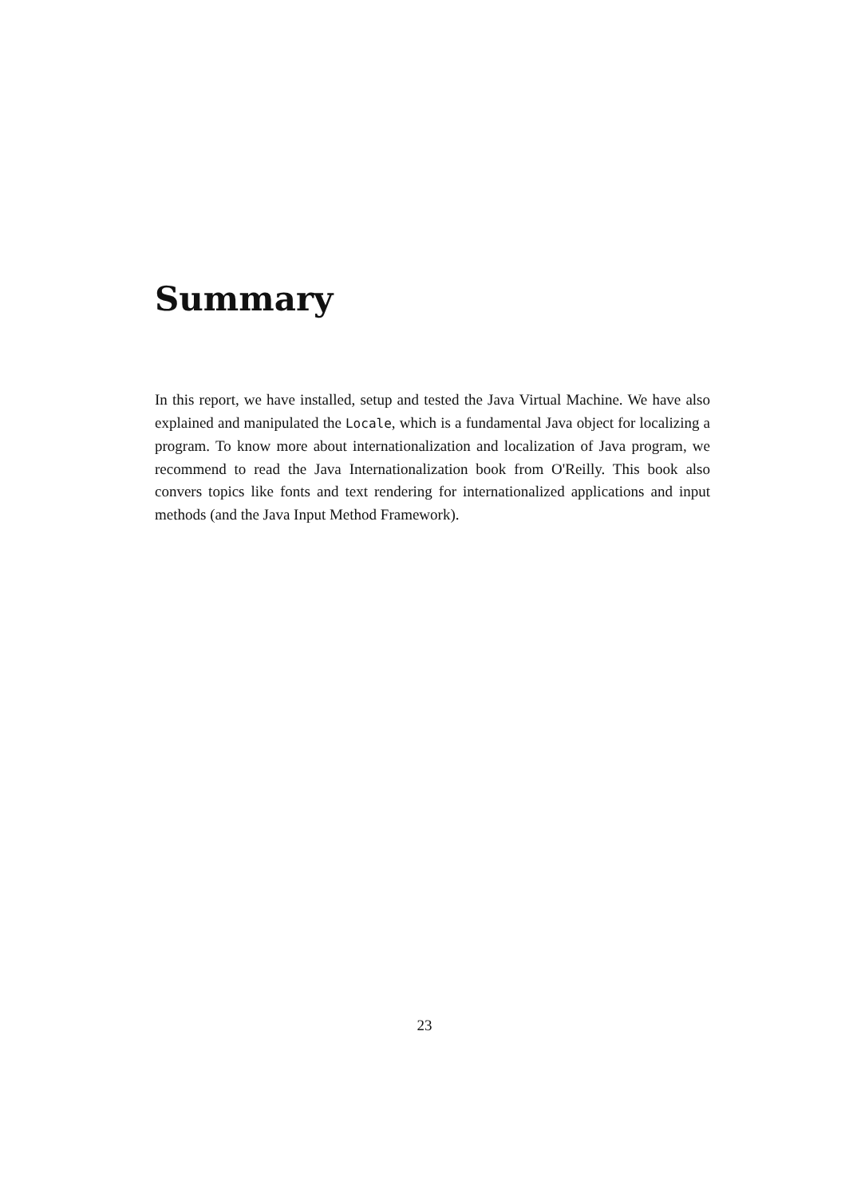Summary
In this report, we have installed, setup and tested the Java Virtual Machine. We have also explained and manipulated the Locale, which is a fundamental Java object for localizing a program. To know more about internationalization and localization of Java program, we recommend to read the Java Internationalization book from O'Reilly. This book also convers topics like fonts and text rendering for internationalized applications and input methods (and the Java Input Method Framework).
23